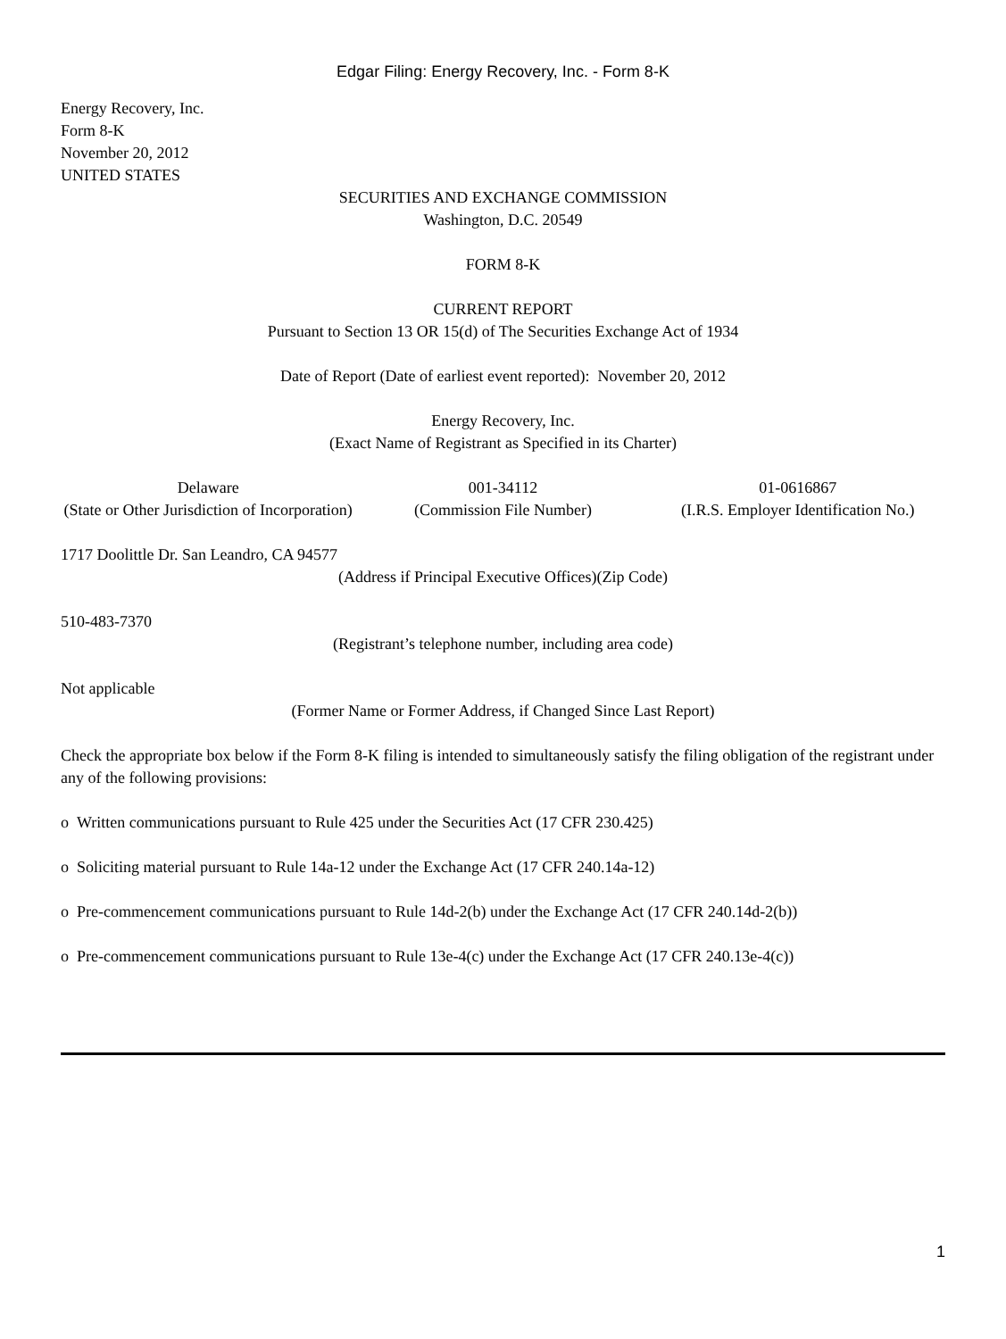Edgar Filing: Energy Recovery, Inc. - Form 8-K
Energy Recovery, Inc.
Form 8-K
November 20, 2012
UNITED STATES
SECURITIES AND EXCHANGE COMMISSION
Washington, D.C. 20549
FORM 8-K
CURRENT REPORT
Pursuant to Section 13 OR 15(d) of The Securities Exchange Act of 1934
Date of Report (Date of earliest event reported): November 20, 2012
Energy Recovery, Inc.
(Exact Name of Registrant as Specified in its Charter)
| Delaware | 001-34112 | 01-0616867 |
| (State or Other Jurisdiction of Incorporation) | (Commission File Number) | (I.R.S. Employer Identification No.) |
1717 Doolittle Dr. San Leandro, CA 94577
(Address if Principal Executive Offices)(Zip Code)
510-483-7370
(Registrant’s telephone number, including area code)
Not applicable
(Former Name or Former Address, if Changed Since Last Report)
Check the appropriate box below if the Form 8-K filing is intended to simultaneously satisfy the filing obligation of the registrant under any of the following provisions:
o Written communications pursuant to Rule 425 under the Securities Act (17 CFR 230.425)
o Soliciting material pursuant to Rule 14a-12 under the Exchange Act (17 CFR 240.14a-12)
o Pre-commencement communications pursuant to Rule 14d-2(b) under the Exchange Act (17 CFR 240.14d-2(b))
o Pre-commencement communications pursuant to Rule 13e-4(c) under the Exchange Act (17 CFR 240.13e-4(c))
1